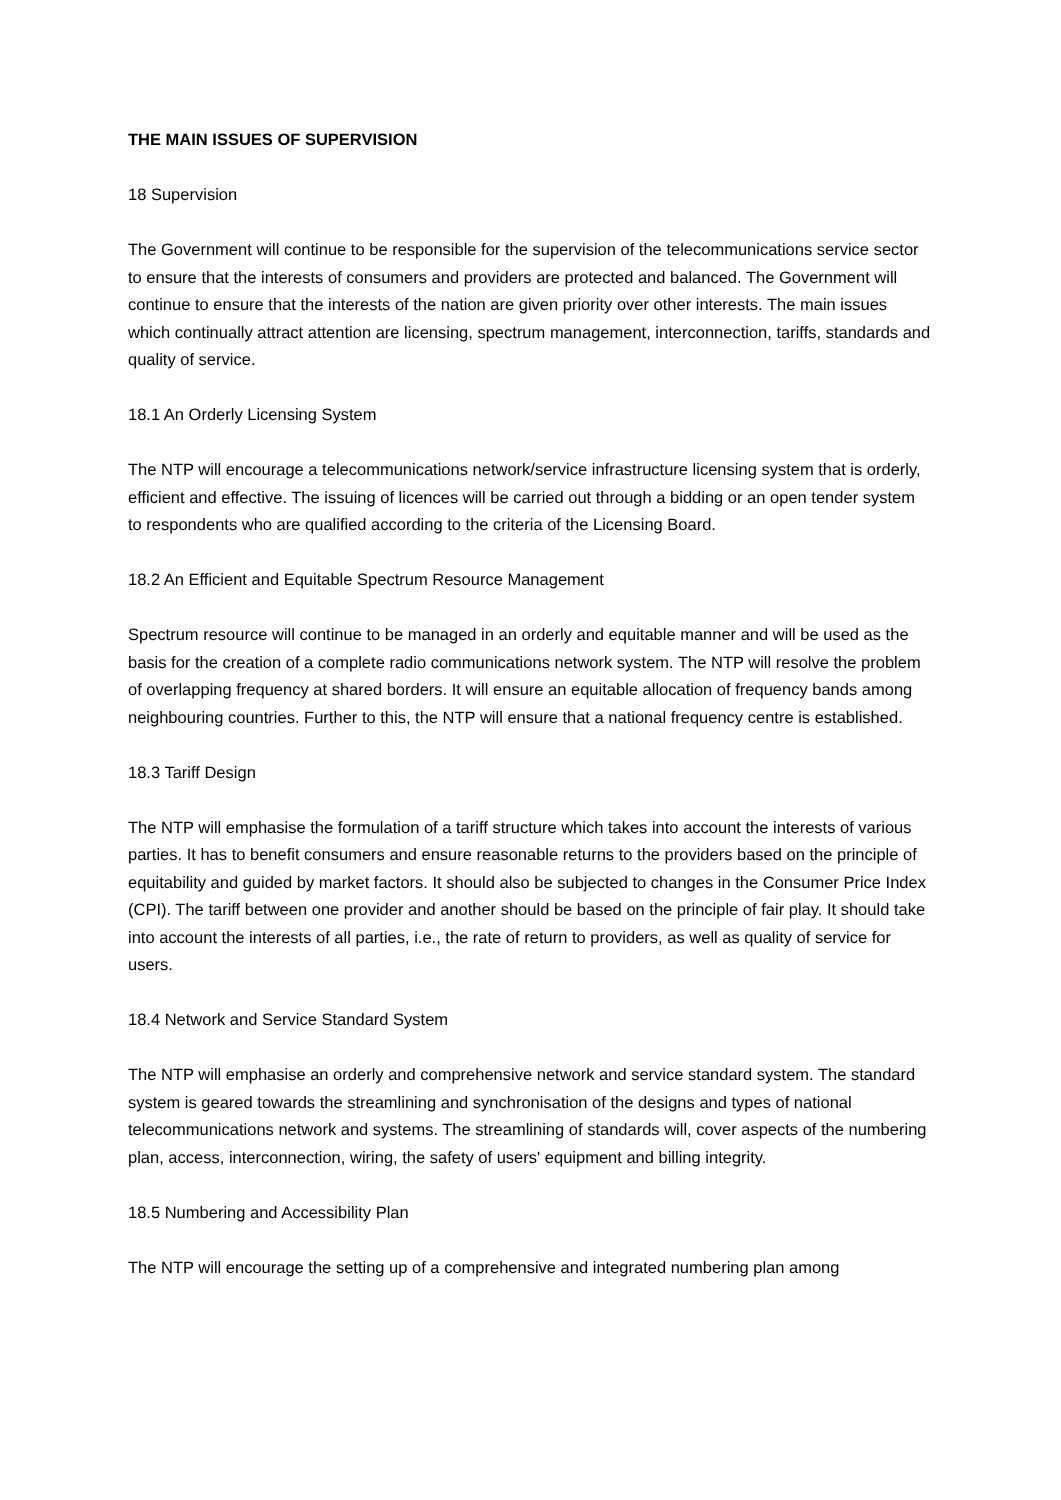THE MAIN ISSUES OF SUPERVISION
18 Supervision
The Government will continue to be responsible for the supervision of the telecommunications service sector to ensure that the interests of consumers and providers are protected and balanced. The Government will continue to ensure that the interests of the nation are given priority over other interests. The main issues which continually attract attention are licensing, spectrum management, interconnection, tariffs, standards and quality of service.
18.1 An Orderly Licensing System
The NTP will encourage a telecommunications network/service infrastructure licensing system that is orderly, efficient and effective. The issuing of licences will be carried out through a bidding or an open tender system to respondents who are qualified according to the criteria of the Licensing Board.
18.2 An Efficient and Equitable Spectrum Resource Management
Spectrum resource will continue to be managed in an orderly and equitable manner and will be used as the basis for the creation of a complete radio communications network system. The NTP will resolve the problem of overlapping frequency at shared borders. It will ensure an equitable allocation of frequency bands among neighbouring countries. Further to this, the NTP will ensure that a national frequency centre is established.
18.3 Tariff Design
The NTP will emphasise the formulation of a tariff structure which takes into account the interests of various parties. It has to benefit consumers and ensure reasonable returns to the providers based on the principle of equitability and guided by market factors. It should also be subjected to changes in the Consumer Price Index (CPI). The tariff between one provider and another should be based on the principle of fair play. It should take into account the interests of all parties, i.e., the rate of return to providers, as well as quality of service for users.
18.4 Network and Service Standard System
The NTP will emphasise an orderly and comprehensive network and service standard system. The standard system is geared towards the streamlining and synchronisation of the designs and types of national telecommunications network and systems. The streamlining of standards will, cover aspects of the numbering plan, access, interconnection, wiring, the safety of users' equipment and billing integrity.
18.5 Numbering and Accessibility Plan
The NTP will encourage the setting up of a comprehensive and integrated numbering plan among